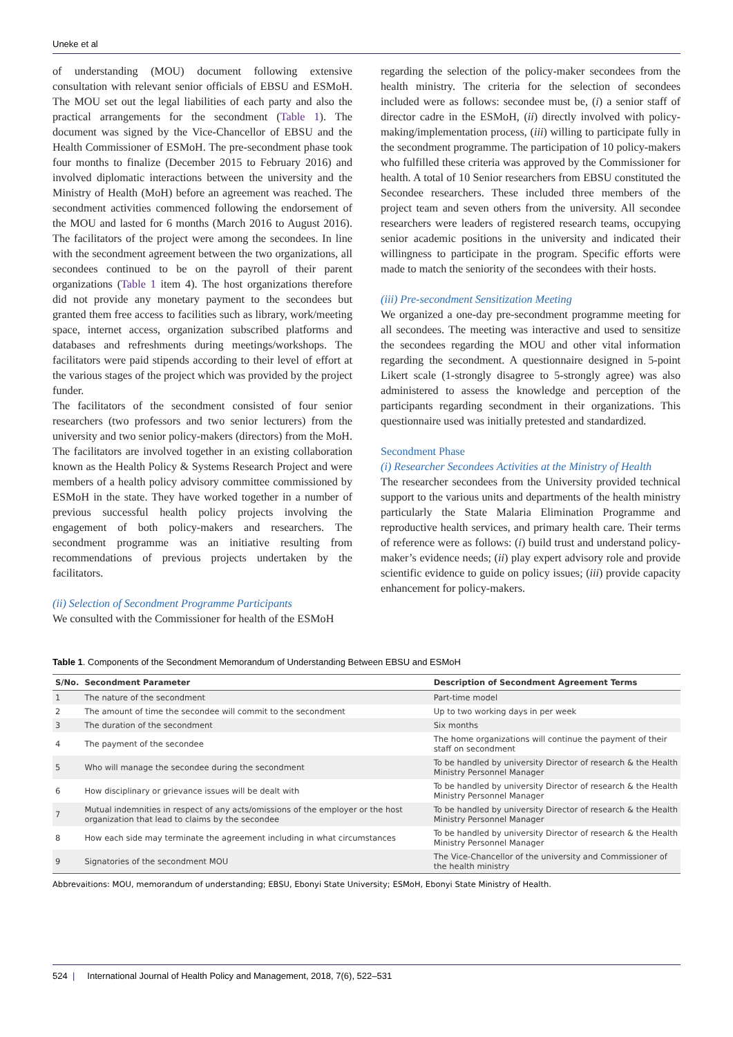Uneke et al
of understanding (MOU) document following extensive consultation with relevant senior officials of EBSU and ESMoH. The MOU set out the legal liabilities of each party and also the practical arrangements for the secondment (Table 1). The document was signed by the Vice-Chancellor of EBSU and the Health Commissioner of ESMoH. The pre-secondment phase took four months to finalize (December 2015 to February 2016) and involved diplomatic interactions between the university and the Ministry of Health (MoH) before an agreement was reached. The secondment activities commenced following the endorsement of the MOU and lasted for 6 months (March 2016 to August 2016). The facilitators of the project were among the secondees. In line with the secondment agreement between the two organizations, all secondees continued to be on the payroll of their parent organizations (Table 1 item 4). The host organizations therefore did not provide any monetary payment to the secondees but granted them free access to facilities such as library, work/meeting space, internet access, organization subscribed platforms and databases and refreshments during meetings/workshops. The facilitators were paid stipends according to their level of effort at the various stages of the project which was provided by the project funder.
The facilitators of the secondment consisted of four senior researchers (two professors and two senior lecturers) from the university and two senior policy-makers (directors) from the MoH. The facilitators are involved together in an existing collaboration known as the Health Policy & Systems Research Project and were members of a health policy advisory committee commissioned by ESMoH in the state. They have worked together in a number of previous successful health policy projects involving the engagement of both policy-makers and researchers. The secondment programme was an initiative resulting from recommendations of previous projects undertaken by the facilitators.
(ii) Selection of Secondment Programme Participants
We consulted with the Commissioner for health of the ESMoH
regarding the selection of the policy-maker secondees from the health ministry. The criteria for the selection of secondees included were as follows: secondee must be, (i) a senior staff of director cadre in the ESMoH, (ii) directly involved with policy-making/implementation process, (iii) willing to participate fully in the secondment programme. The participation of 10 policy-makers who fulfilled these criteria was approved by the Commissioner for health. A total of 10 Senior researchers from EBSU constituted the Secondee researchers. These included three members of the project team and seven others from the university. All secondee researchers were leaders of registered research teams, occupying senior academic positions in the university and indicated their willingness to participate in the program. Specific efforts were made to match the seniority of the secondees with their hosts.
(iii) Pre-secondment Sensitization Meeting
We organized a one-day pre-secondment programme meeting for all secondees. The meeting was interactive and used to sensitize the secondees regarding the MOU and other vital information regarding the secondment. A questionnaire designed in 5-point Likert scale (1-strongly disagree to 5-strongly agree) was also administered to assess the knowledge and perception of the participants regarding secondment in their organizations. This questionnaire used was initially pretested and standardized.
Secondment Phase
(i) Researcher Secondees Activities at the Ministry of Health
The researcher secondees from the University provided technical support to the various units and departments of the health ministry particularly the State Malaria Elimination Programme and reproductive health services, and primary health care. Their terms of reference were as follows: (i) build trust and understand policy-maker’s evidence needs; (ii) play expert advisory role and provide scientific evidence to guide on policy issues; (iii) provide capacity enhancement for policy-makers.
Table 1. Components of the Secondment Memorandum of Understanding Between EBSU and ESMoH
| S/No. | Secondment Parameter | Description of Secondment Agreement Terms |
| --- | --- | --- |
| 1 | The nature of the secondment | Part-time model |
| 2 | The amount of time the secondee will commit to the secondment | Up to two working days in per week |
| 3 | The duration of the secondment | Six months |
| 4 | The payment of the secondee | The home organizations will continue the payment of their staff on secondment |
| 5 | Who will manage the secondee during the secondment | To be handled by university Director of research & the Health Ministry Personnel Manager |
| 6 | How disciplinary or grievance issues will be dealt with | To be handled by university Director of research & the Health Ministry Personnel Manager |
| 7 | Mutual indemnities in respect of any acts/omissions of the employer or the host organization that lead to claims by the secondee | To be handled by university Director of research & the Health Ministry Personnel Manager |
| 8 | How each side may terminate the agreement including in what circumstances | To be handled by university Director of research & the Health Ministry Personnel Manager |
| 9 | Signatories of the secondment MOU | The Vice-Chancellor of the university and Commissioner of the health ministry |
Abbrevaitions: MOU, memorandum of understanding; EBSU, Ebonyi State University; ESMoH, Ebonyi State Ministry of Health.
524 | International Journal of Health Policy and Management, 2018, 7(6), 522–531